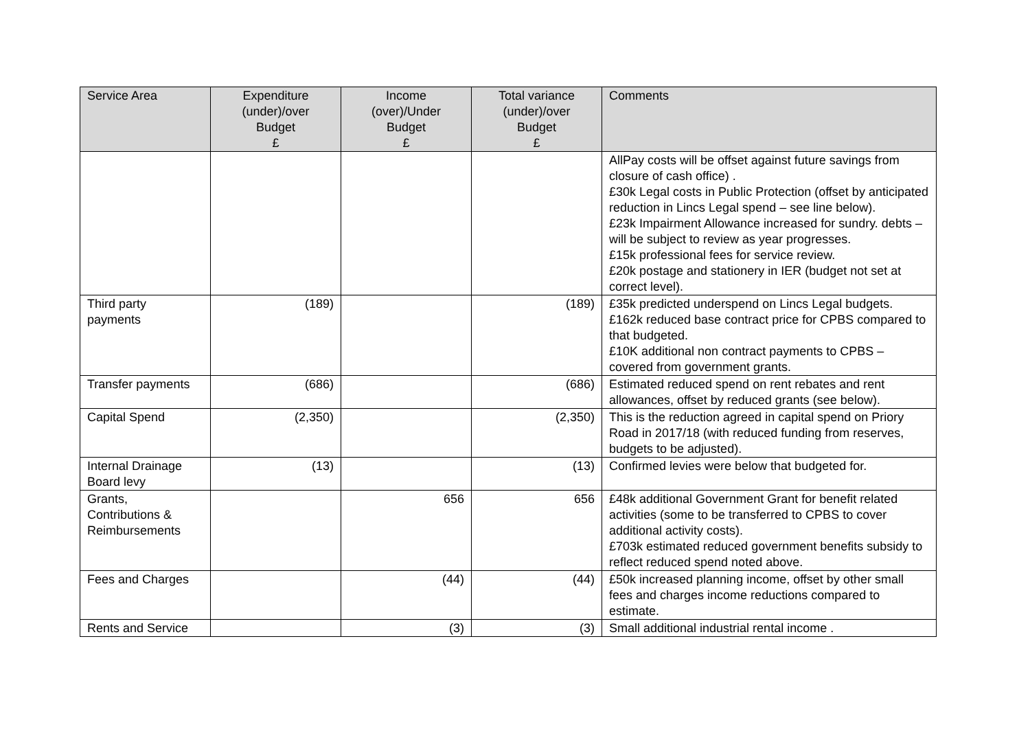| Service Area | Expenditure (under)/over Budget £ | Income (over)/Under Budget £ | Total variance (under)/over Budget £ | Comments |
| --- | --- | --- | --- | --- |
| | | | | AllPay costs will be offset against future savings from closure of cash office) . £30k Legal costs in Public Protection (offset by anticipated reduction in Lincs Legal spend – see line below). £23k Impairment Allowance increased for sundry. debts – will be subject to review as year progresses. £15k professional fees for service review. £20k postage and stationery in IER (budget not set at correct level). |
| Third party payments | (189) | | (189) | £35k predicted underspend on Lincs Legal budgets. £162k reduced base contract price for CPBS compared to that budgeted. £10K additional non contract payments to CPBS – covered from government grants. |
| Transfer payments | (686) | | (686) | Estimated reduced spend on rent rebates and rent allowances, offset by reduced grants (see below). |
| Capital Spend | (2,350) | | (2,350) | This is the reduction agreed in capital spend on Priory Road in 2017/18 (with reduced funding from reserves, budgets to be adjusted). |
| Internal Drainage Board levy | (13) | | (13) | Confirmed levies were below that budgeted for. |
| Grants, Contributions & Reimbursements | | 656 | 656 | £48k additional Government Grant for benefit related activities (some to be transferred to CPBS to cover additional activity costs). £703k estimated reduced government benefits subsidy to reflect reduced spend noted above. |
| Fees and Charges | | (44) | (44) | £50k increased planning income, offset by other small fees and charges income reductions compared to estimate. |
| Rents and Service | | (3) | (3) | Small additional industrial rental income . |